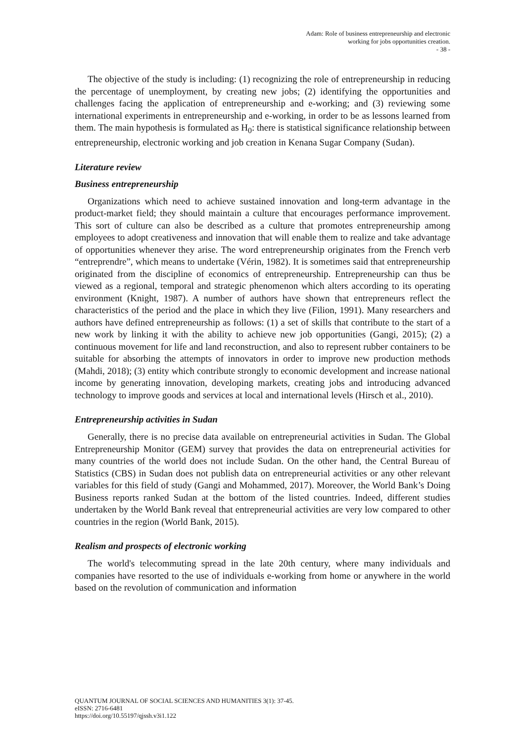Adam: Role of business entrepreneurship and electronic
working for jobs opportunities creation.
- 38 -
The objective of the study is including: (1) recognizing the role of entrepreneurship in reducing the percentage of unemployment, by creating new jobs; (2) identifying the opportunities and challenges facing the application of entrepreneurship and e-working; and (3) reviewing some international experiments in entrepreneurship and e-working, in order to be as lessons learned from them. The main hypothesis is formulated as H<sub>0</sub>: there is statistical significance relationship between entrepreneurship, electronic working and job creation in Kenana Sugar Company (Sudan).
Literature review
Business entrepreneurship
Organizations which need to achieve sustained innovation and long-term advantage in the product-market field; they should maintain a culture that encourages performance improvement. This sort of culture can also be described as a culture that promotes entrepreneurship among employees to adopt creativeness and innovation that will enable them to realize and take advantage of opportunities whenever they arise. The word entrepreneurship originates from the French verb “entreprendre”, which means to undertake (Vérin, 1982). It is sometimes said that entrepreneurship originated from the discipline of economics of entrepreneurship. Entrepreneurship can thus be viewed as a regional, temporal and strategic phenomenon which alters according to its operating environment (Knight, 1987). A number of authors have shown that entrepreneurs reflect the characteristics of the period and the place in which they live (Filion, 1991). Many researchers and authors have defined entrepreneurship as follows: (1) a set of skills that contribute to the start of a new work by linking it with the ability to achieve new job opportunities (Gangi, 2015); (2) a continuous movement for life and land reconstruction, and also to represent rubber containers to be suitable for absorbing the attempts of innovators in order to improve new production methods (Mahdi, 2018); (3) entity which contribute strongly to economic development and increase national income by generating innovation, developing markets, creating jobs and introducing advanced technology to improve goods and services at local and international levels (Hirsch et al., 2010).
Entrepreneurship activities in Sudan
Generally, there is no precise data available on entrepreneurial activities in Sudan. The Global Entrepreneurship Monitor (GEM) survey that provides the data on entrepreneurial activities for many countries of the world does not include Sudan. On the other hand, the Central Bureau of Statistics (CBS) in Sudan does not publish data on entrepreneurial activities or any other relevant variables for this field of study (Gangi and Mohammed, 2017). Moreover, the World Bank’s Doing Business reports ranked Sudan at the bottom of the listed countries. Indeed, different studies undertaken by the World Bank reveal that entrepreneurial activities are very low compared to other countries in the region (World Bank, 2015).
Realism and prospects of electronic working
The world's telecommuting spread in the late 20th century, where many individuals and companies have resorted to the use of individuals e-working from home or anywhere in the world based on the revolution of communication and information
QUANTUM JOURNAL OF SOCIAL SCIENCES AND HUMANITIES 3(1): 37-45.
eISSN: 2716-6481
https://doi.org/10.55197/qjssh.v3i1.122